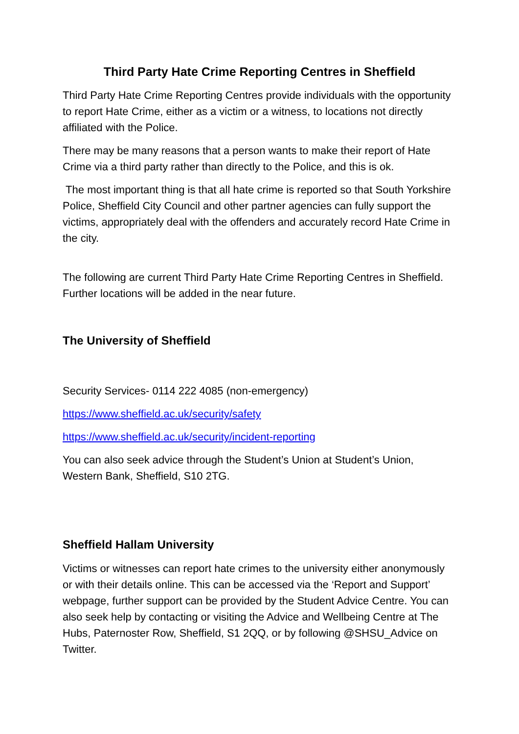Third Party Hate Crime Reporting Centres in Sheffield
Third Party Hate Crime Reporting Centres provide individuals with the opportunity to report Hate Crime, either as a victim or a witness, to locations not directly affiliated with the Police.
There may be many reasons that a person wants to make their report of Hate Crime via a third party rather than directly to the Police, and this is ok.
The most important thing is that all hate crime is reported so that South Yorkshire Police, Sheffield City Council and other partner agencies can fully support the victims, appropriately deal with the offenders and accurately record Hate Crime in the city.
The following are current Third Party Hate Crime Reporting Centres in Sheffield. Further locations will be added in the near future.
The University of Sheffield
Security Services- 0114 222 4085 (non-emergency)
https://www.sheffield.ac.uk/security/safety
https://www.sheffield.ac.uk/security/incident-reporting
You can also seek advice through the Student’s Union at Student’s Union, Western Bank, Sheffield, S10 2TG.
Sheffield Hallam University
Victims or witnesses can report hate crimes to the university either anonymously or with their details online. This can be accessed via the ‘Report and Support’ webpage, further support can be provided by the Student Advice Centre. You can also seek help by contacting or visiting the Advice and Wellbeing Centre at The Hubs, Paternoster Row, Sheffield, S1 2QQ, or by following @SHSU_Advice on Twitter.